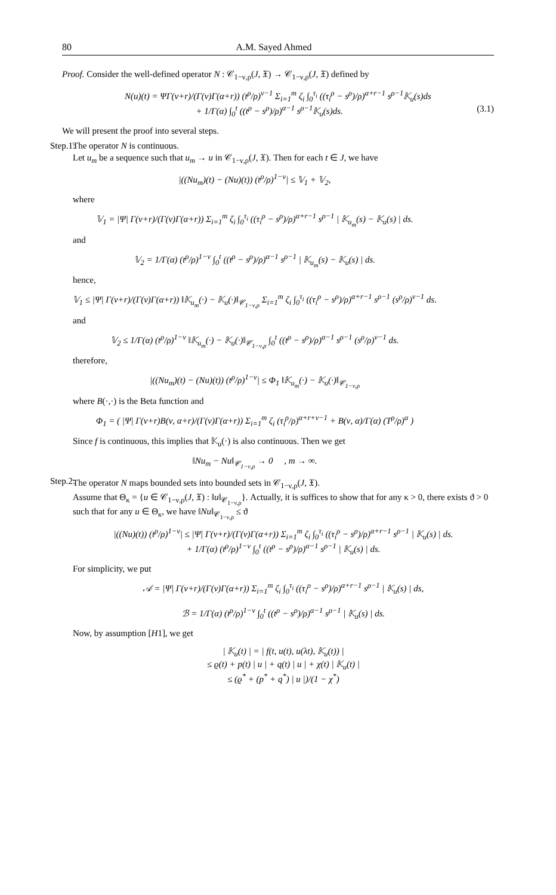80 A.M. Sayed Ahmed
Proof. Consider the well-defined operator N : 𝒞<sub>1−ν,ρ</sub>(J, 𝔛) → 𝒞<sub>1−ν,ρ</sub>(J, 𝔛) defined by
N(u)(t) = ΨΓ(ν+r)/(Γ(ν)Γ(α+r)) (t<sup>ρ</sup>/ρ)<sup>ν−1</sup> Σ<sub>i=1</sub><sup>m</sup> ζ<sub>i</sub> ∫<sub>0</sub><sup>τ<sub>i</sub></sup> ((τ<sub>i</sub><sup>ρ</sup> − s<sup>ρ</sup>)/ρ)<sup>α+r−1</sup> s<sup>ρ−1</sup>𝕂<sub>u</sub>(s)ds
+ 1/Γ(α) ∫<sub>0</sub><sup>t</sup> ((t<sup>ρ</sup> − s<sup>ρ</sup>)/ρ)<sup>α−1</sup> s<sup>ρ−1</sup>𝕂<sub>u</sub>(s)ds. (3.1)
We will present the proof into several steps.
Step.1:
The operator N is continuous.
Let u<sub>m</sub> be a sequence such that u<sub>m</sub> → u in 𝒞<sub>1−ν,ρ</sub>(J, 𝔛). Then for each t ∈ J, we have
|((Nu<sub>m</sub>)(t) − (Nu)(t)) (t<sup>ρ</sup>/ρ)<sup>1−ν</sup>| ≤ 𝕍<sub>1</sub> + 𝕍<sub>2</sub>,
where
𝕍<sub>1</sub> = |Ψ| Γ(ν+r)/(Γ(ν)Γ(α+r)) Σ<sub>i=1</sub><sup>m</sup> ζ<sub>i</sub> ∫<sub>0</sub><sup>τ<sub>i</sub></sup> ((τ<sub>i</sub><sup>ρ</sup> − s<sup>ρ</sup>)/ρ)<sup>α+r−1</sup> s<sup>ρ−1</sup> | 𝕂<sub>u<sub>m</sub></sub>(s) − 𝕂<sub>u</sub>(s) | ds.
and
𝕍<sub>2</sub> = 1/Γ(α) (t<sup>ρ</sup>/ρ)<sup>1−ν</sup> ∫<sub>0</sub><sup>t</sup> ((t<sup>ρ</sup> − s<sup>ρ</sup>)/ρ)<sup>α−1</sup> s<sup>ρ−1</sup> | 𝕂<sub>u<sub>m</sub></sub>(s) − 𝕂<sub>u</sub>(s) | ds.
hence,
𝕍<sub>1</sub> ≤ |Ψ| Γ(ν+r)/(Γ(ν)Γ(α+r)) ‖𝕂<sub>u<sub>m</sub></sub>(·) − 𝕂<sub>u</sub>(·)‖<sub>𝒞<sub>1−ν,ρ</sub></sub> Σ<sub>i=1</sub><sup>m</sup> ζ<sub>i</sub> ∫<sub>0</sub><sup>τ<sub>i</sub></sup> ((τ<sub>i</sub><sup>ρ</sup> − s<sup>ρ</sup>)/ρ)<sup>α+r−1</sup> s<sup>ρ−1</sup> (s<sup>ρ</sup>/ρ)<sup>ν−1</sup> ds.
and
𝕍<sub>2</sub> ≤ 1/Γ(α) (t<sup>ρ</sup>/ρ)<sup>1−ν</sup> ‖𝕂<sub>u<sub>m</sub></sub>(·) − 𝕂<sub>u</sub>(·)‖<sub>𝒞<sub>1−ν,ρ</sub></sub> ∫<sub>0</sub><sup>t</sup> ((t<sup>ρ</sup> − s<sup>ρ</sup>)/ρ)<sup>α−1</sup> s<sup>ρ−1</sup> (s<sup>ρ</sup>/ρ)<sup>ν−1</sup> ds.
therefore,
|((Nu<sub>m</sub>)(t) − (Nu)(t)) (t<sup>ρ</sup>/ρ)<sup>1−ν</sup>| ≤ Φ<sub>1</sub> ‖𝕂<sub>u<sub>m</sub></sub>(·) − 𝕂<sub>u</sub>(·)‖<sub>𝒞<sub>1−ν,ρ</sub></sub>
where B(·,·) is the Beta function and
Φ<sub>1</sub> = ( |Ψ| Γ(ν+r)B(ν, α+r)/(Γ(ν)Γ(α+r)) Σ<sub>i=1</sub><sup>m</sup> ζ<sub>i</sub> (τ<sub>i</sub><sup>ρ</sup>/ρ)<sup>α+r+ν−1</sup> + B(ν, α)/Γ(α) (T<sup>ρ</sup>/ρ)<sup>α</sup> )
Since f is continuous, this implies that 𝕂<sub>u</sub>(·) is also continuous. Then we get
‖Nu<sub>m</sub> − Nu‖<sub>𝒞<sub>1−ν,ρ</sub></sub> → 0 , m → ∞.
Step.2:
The operator N maps bounded sets into bounded sets in 𝒞<sub>1−ν,ρ</sub>(J, 𝔛).
Assume that Θ<sub>κ</sub> = {u ∈ 𝒞<sub>1−ν,ρ</sub>(J, 𝔛) : ‖u‖<sub>𝒞<sub>1−ν,ρ</sub></sub>}. Actually, it is suffices to show that for any κ > 0, there exists ϑ > 0 such that for any u ∈ Θ<sub>κ</sub>, we have ‖Nu‖<sub>𝒞<sub>1−ν,ρ</sub></sub> ≤ ϑ
|((Nu)(t)) (t<sup>ρ</sup>/ρ)<sup>1−ν</sup>| ≤ |Ψ| Γ(ν+r)/(Γ(ν)Γ(α+r)) Σ<sub>i=1</sub><sup>m</sup> ζ<sub>i</sub> ∫<sub>0</sub><sup>τ<sub>i</sub></sup> ((τ<sub>i</sub><sup>ρ</sup> − s<sup>ρ</sup>)/ρ)<sup>α+r−1</sup> s<sup>ρ−1</sup> | 𝕂<sub>u</sub>(s) | ds.
+ 1/Γ(α) (t<sup>ρ</sup>/ρ)<sup>1−ν</sup> ∫<sub>0</sub><sup>t</sup> ((t<sup>ρ</sup> − s<sup>ρ</sup>)/ρ)<sup>α−1</sup> s<sup>ρ−1</sup> | 𝕂<sub>u</sub>(s) | ds.
For simplicity, we put
𝒜 = |Ψ| Γ(ν+r)/(Γ(ν)Γ(α+r)) Σ<sub>i=1</sub><sup>m</sup> ζ<sub>i</sub> ∫<sub>0</sub><sup>τ<sub>i</sub></sup> ((τ<sub>i</sub><sup>ρ</sup> − s<sup>ρ</sup>)/ρ)<sup>α+r−1</sup> s<sup>ρ−1</sup> | 𝕂<sub>u</sub>(s) | ds,
ℬ = 1/Γ(α) (t<sup>ρ</sup>/ρ)<sup>1−ν</sup> ∫<sub>0</sub><sup>t</sup> ((t<sup>ρ</sup> − s<sup>ρ</sup>)/ρ)<sup>α−1</sup> s<sup>ρ−1</sup> | 𝕂<sub>u</sub>(s) | ds.
Now, by assumption [H1], we get
| 𝕂<sub>u</sub>(t) | = | f(t, u(t), u(λt), 𝕂<sub>u</sub>(t)) |
≤ ϱ(t) + p(t) | u | + q(t) | u | + χ(t) | 𝕂<sub>u</sub>(t) |
≤ (ϱ<sup>*</sup> + (p<sup>*</sup> + q<sup>*</sup>) | u |)/(1 − χ<sup>*</sup>)